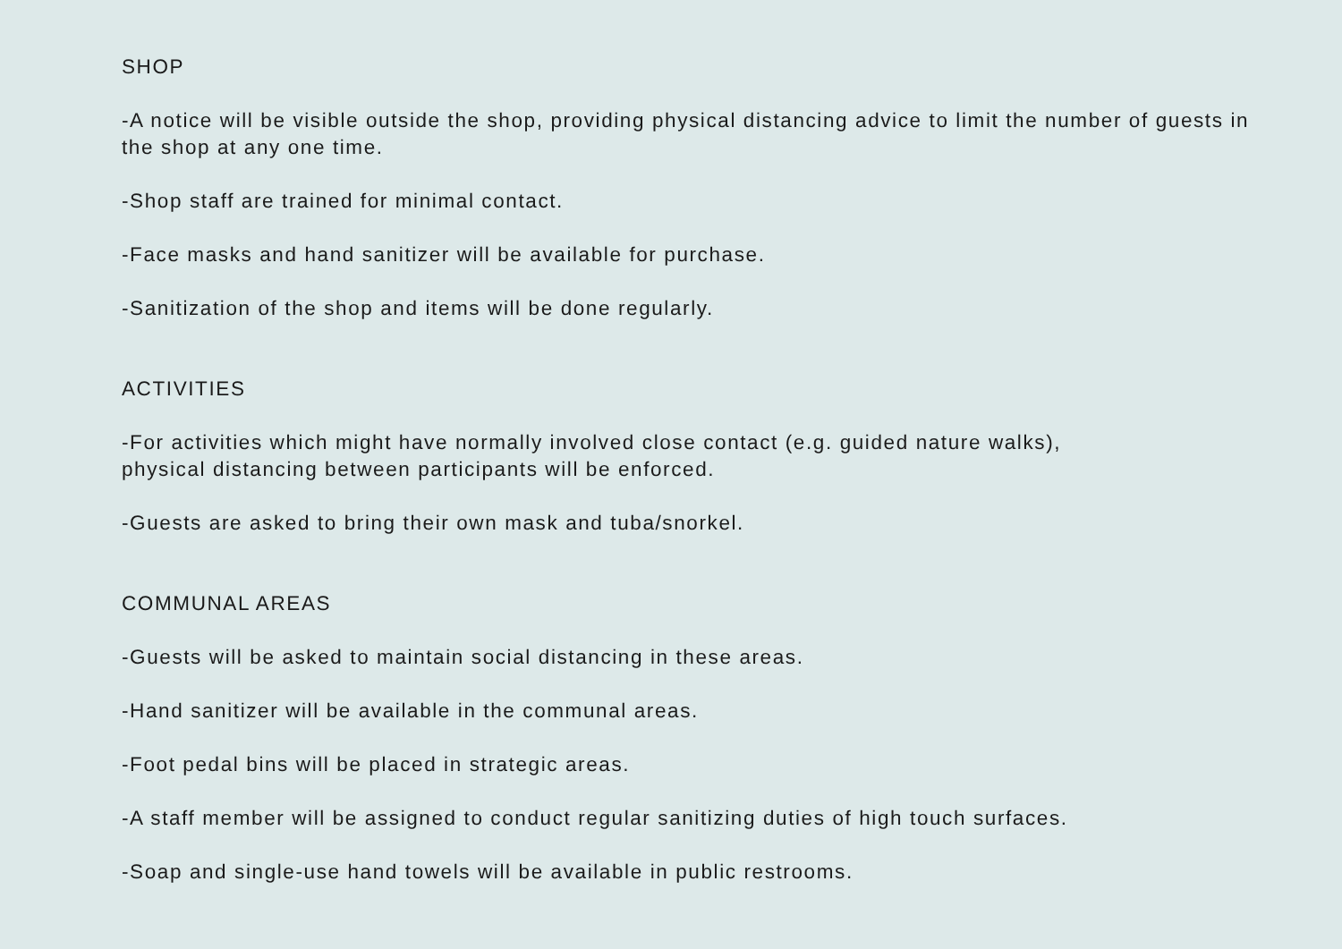SHOP
-A notice will be visible outside the shop, providing physical distancing advice to limit the number of guests in the shop at any one time.
-Shop staff are trained for minimal contact.
-Face masks and hand sanitizer will be available for purchase.
-Sanitization of the shop and items will be done regularly.
ACTIVITIES
-For activities which might have normally involved close contact (e.g. guided nature walks),
physical distancing between participants will be enforced.
-Guests are asked to bring their own mask and tuba/snorkel.
COMMUNAL AREAS
-Guests will be asked to maintain social distancing in these areas.
-Hand sanitizer will be available in the communal areas.
-Foot pedal bins will be placed in strategic areas.
-A staff member will be assigned to conduct regular sanitizing duties of high touch surfaces.
-Soap and single-use hand towels will be available in public restrooms.